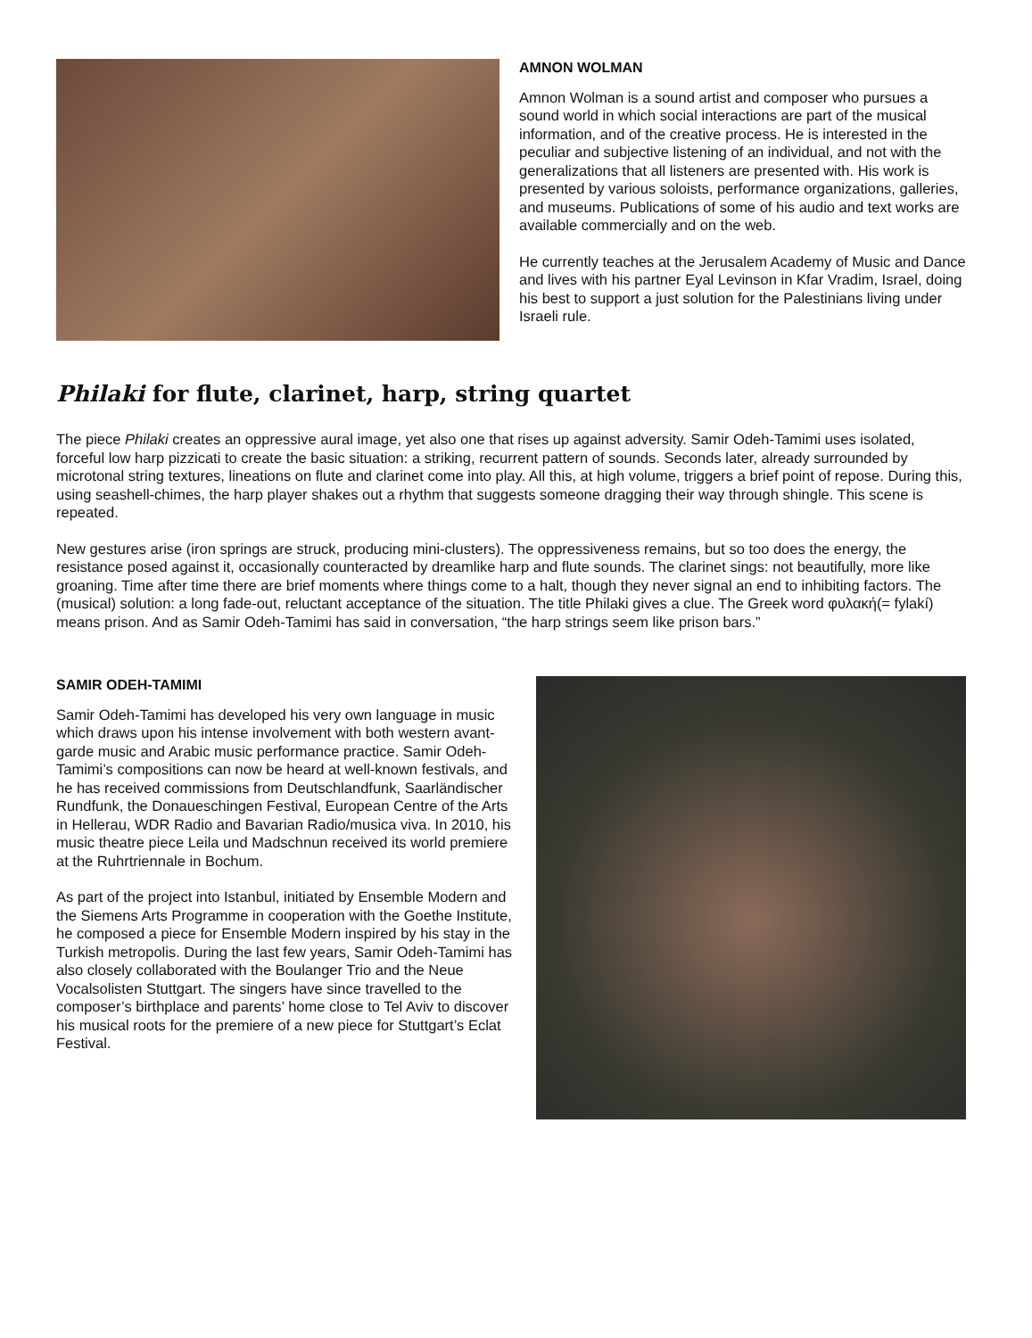AMNON WOLMAN
Amnon Wolman is a sound artist and composer who pursues a sound world in which social interactions are part of the musical information, and of the creative process. He is interested in the peculiar and subjective listening of an individual, and not with the generalizations that all listeners are presented with. His work is presented by various soloists, performance organizations, galleries, and museums. Publications of some of his audio and text works are available commercially and on the web.
He currently teaches at the Jerusalem Academy of Music and Dance and lives with his partner Eyal Levinson in Kfar Vradim, Israel, doing his best to support a just solution for the Palestinians living under Israeli rule.
Philaki for flute, clarinet, harp, string quartet
The piece Philaki creates an oppressive aural image, yet also one that rises up against adversity. Samir Odeh-Tamimi uses isolated, forceful low harp pizzicati to create the basic situation: a striking, recurrent pattern of sounds. Seconds later, already surrounded by microtonal string textures, lineations on flute and clarinet come into play. All this, at high volume, triggers a brief point of repose. During this, using seashell-chimes, the harp player shakes out a rhythm that suggests someone dragging their way through shingle. This scene is repeated.
New gestures arise (iron springs are struck, producing mini-clusters). The oppressiveness remains, but so too does the energy, the resistance posed against it, occasionally counteracted by dreamlike harp and flute sounds. The clarinet sings: not beautifully, more like groaning. Time after time there are brief moments where things come to a halt, though they never signal an end to inhibiting factors. The (musical) solution: a long fade-out, reluctant acceptance of the situation. The title Philaki gives a clue. The Greek word φυλακή(= fylakí) means prison. And as Samir Odeh-Tamimi has said in conversation, “the harp strings seem like prison bars.”
SAMIR ODEH-TAMIMI
Samir Odeh-Tamimi has developed his very own language in music which draws upon his intense involvement with both western avant-garde music and Arabic music performance practice. Samir Odeh-Tamimi’s compositions can now be heard at well-known festivals, and he has received commissions from Deutschlandfunk, Saarländischer Rundfunk, the Donaueschingen Festival, European Centre of the Arts in Hellerau, WDR Radio and Bavarian Radio/musica viva. In 2010, his music theatre piece Leila und Madschnun received its world premiere at the Ruhrtriennale in Bochum.
As part of the project into Istanbul, initiated by Ensemble Modern and the Siemens Arts Programme in cooperation with the Goethe Institute, he composed a piece for Ensemble Modern inspired by his stay in the Turkish metropolis. During the last few years, Samir Odeh-Tamimi has also closely collaborated with the Boulanger Trio and the Neue Vocalsolisten Stuttgart. The singers have since travelled to the composer’s birthplace and parents’ home close to Tel Aviv to discover his musical roots for the premiere of a new piece for Stuttgart’s Eclat Festival.